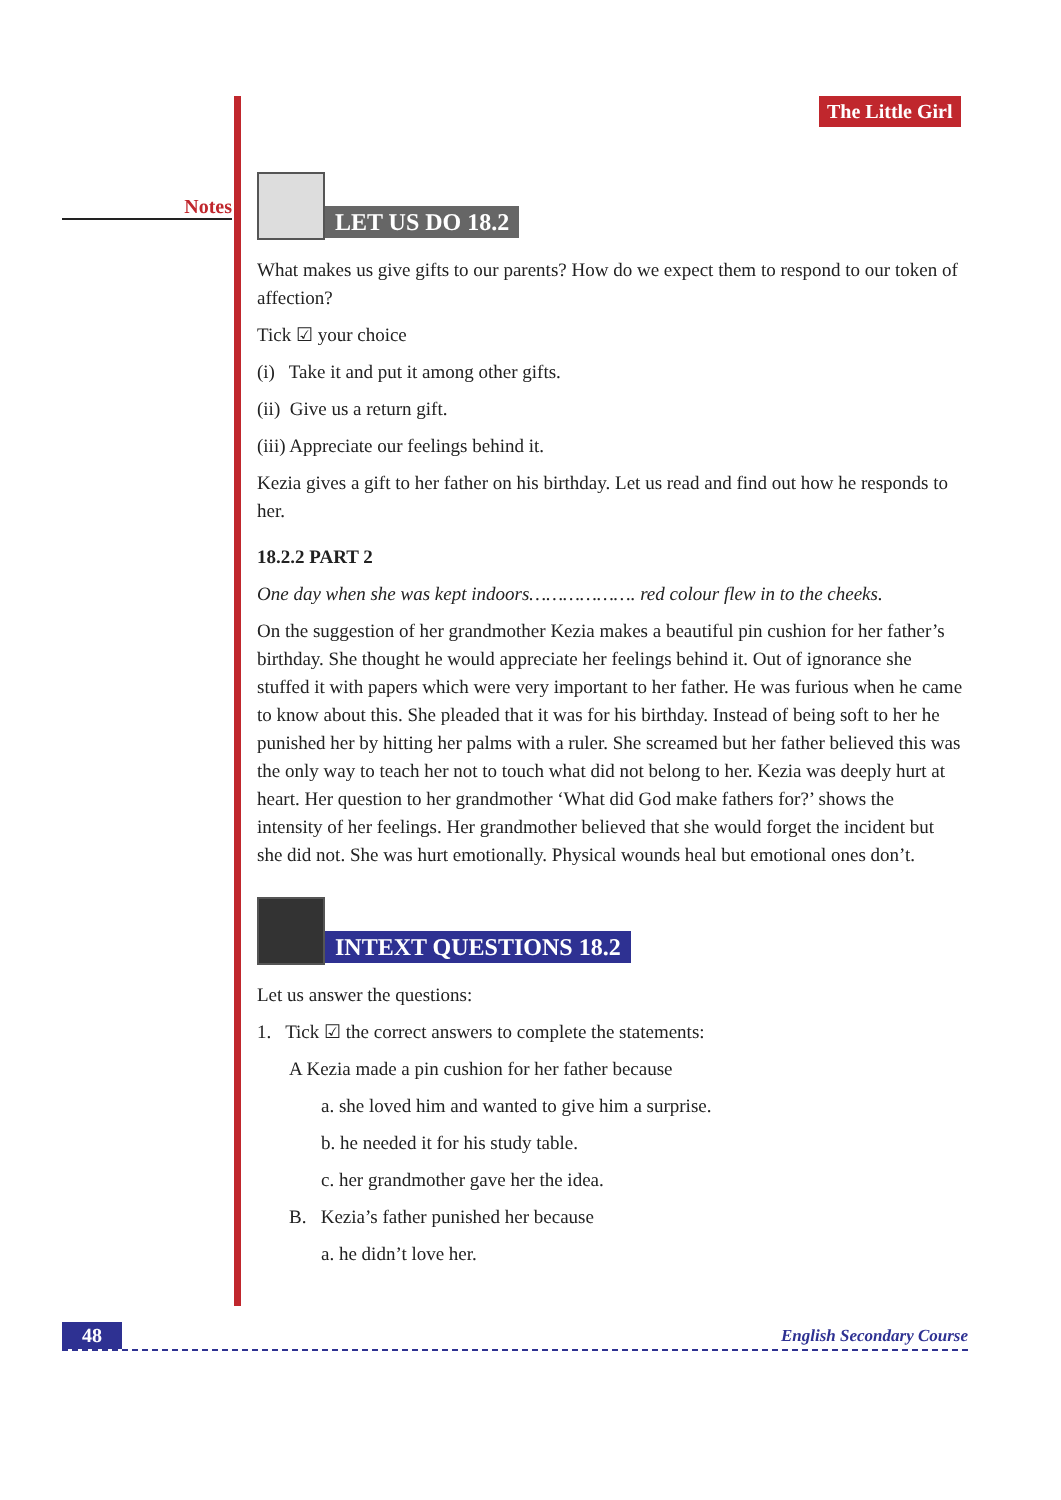Notes The Little Girl
LET US DO 18.2
What makes us give gifts to our parents? How do we expect them to respond to our token of affection?
Tick ☑ your choice
(i) Take it and put it among other gifts.
(ii) Give us a return gift.
(iii) Appreciate our feelings behind it.
Kezia gives a gift to her father on his birthday. Let us read and find out how he responds to her.
18.2.2 PART 2
One day when she was kept indoors………………. red colour flew in to the cheeks.
On the suggestion of her grandmother Kezia makes a beautiful pin cushion for her father’s birthday. She thought he would appreciate her feelings behind it. Out of ignorance she stuffed it with papers which were very important to her father. He was furious when he came to know about this. She pleaded that it was for his birthday. Instead of being soft to her he punished her by hitting her palms with a ruler. She screamed but her father believed this was the only way to teach her not to touch what did not belong to her. Kezia was deeply hurt at heart. Her question to her grandmother ‘What did God make fathers for?’ shows the intensity of her feelings. Her grandmother believed that she would forget the incident but she did not. She was hurt emotionally. Physical wounds heal but emotional ones don’t.
INTEXT QUESTIONS 18.2
Let us answer the questions:
1. Tick ☑ the correct answers to complete the statements:
A Kezia made a pin cushion for her father because
a. she loved him and wanted to give him a surprise.
b. he needed it for his study table.
c. her grandmother gave her the idea.
B. Kezia’s father punished her because
a. he didn’t love her.
48 English Secondary Course